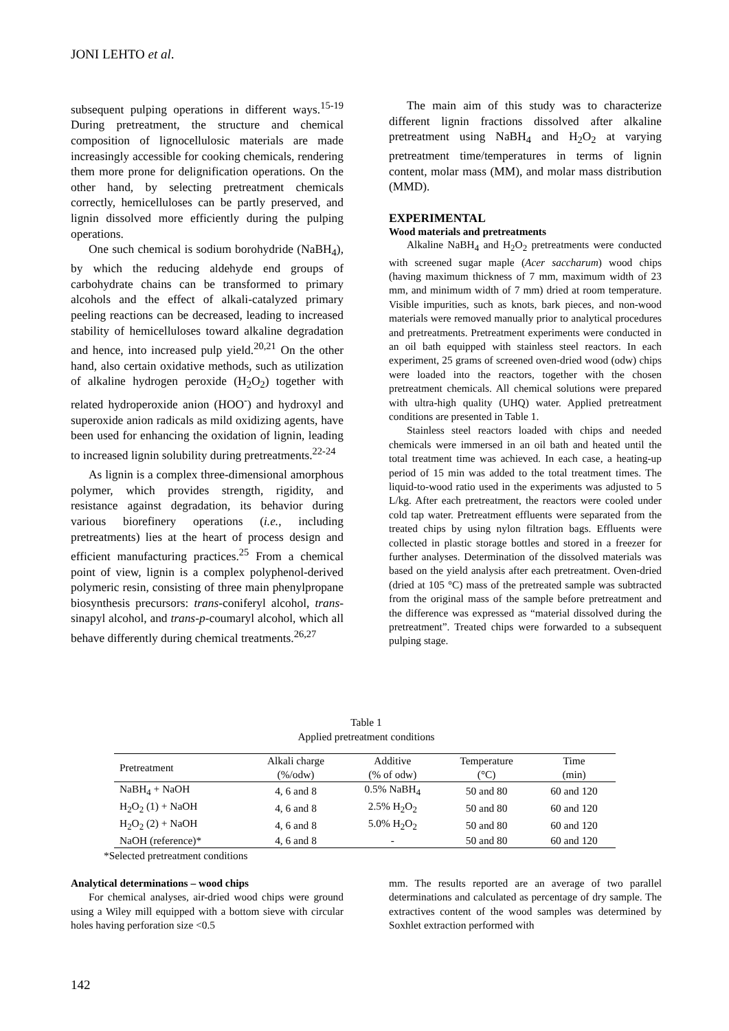JONI LEHTO et al.
subsequent pulping operations in different ways.<sup>15-19</sup> During pretreatment, the structure and chemical composition of lignocellulosic materials are made increasingly accessible for cooking chemicals, rendering them more prone for delignification operations. On the other hand, by selecting pretreatment chemicals correctly, hemicelluloses can be partly preserved, and lignin dissolved more efficiently during the pulping operations.
One such chemical is sodium borohydride (NaBH<sub>4</sub>), by which the reducing aldehyde end groups of carbohydrate chains can be transformed to primary alcohols and the effect of alkali-catalyzed primary peeling reactions can be decreased, leading to increased stability of hemicelluloses toward alkaline degradation and hence, into increased pulp yield.<sup>20,21</sup> On the other hand, also certain oxidative methods, such as utilization of alkaline hydrogen peroxide (H<sub>2</sub>O<sub>2</sub>) together with related hydroperoxide anion (HOO<sup>-</sup>) and hydroxyl and superoxide anion radicals as mild oxidizing agents, have been used for enhancing the oxidation of lignin, leading to increased lignin solubility during pretreatments.<sup>22-24</sup>
As lignin is a complex three-dimensional amorphous polymer, which provides strength, rigidity, and resistance against degradation, its behavior during various biorefinery operations (i.e., including pretreatments) lies at the heart of process design and efficient manufacturing practices.<sup>25</sup> From a chemical point of view, lignin is a complex polyphenol-derived polymeric resin, consisting of three main phenylpropane biosynthesis precursors: trans-coniferyl alcohol, trans-sinapyl alcohol, and trans-p-coumaryl alcohol, which all behave differently during chemical treatments.<sup>26,27</sup>
The main aim of this study was to characterize different lignin fractions dissolved after alkaline pretreatment using NaBH<sub>4</sub> and H<sub>2</sub>O<sub>2</sub> at varying pretreatment time/temperatures in terms of lignin content, molar mass (MM), and molar mass distribution (MMD).
EXPERIMENTAL
Wood materials and pretreatments
Alkaline NaBH<sub>4</sub> and H<sub>2</sub>O<sub>2</sub> pretreatments were conducted with screened sugar maple (Acer saccharum) wood chips (having maximum thickness of 7 mm, maximum width of 23 mm, and minimum width of 7 mm) dried at room temperature. Visible impurities, such as knots, bark pieces, and non-wood materials were removed manually prior to analytical procedures and pretreatments. Pretreatment experiments were conducted in an oil bath equipped with stainless steel reactors. In each experiment, 25 grams of screened oven-dried wood (odw) chips were loaded into the reactors, together with the chosen pretreatment chemicals. All chemical solutions were prepared with ultra-high quality (UHQ) water. Applied pretreatment conditions are presented in Table 1.
Stainless steel reactors loaded with chips and needed chemicals were immersed in an oil bath and heated until the total treatment time was achieved. In each case, a heating-up period of 15 min was added to the total treatment times. The liquid-to-wood ratio used in the experiments was adjusted to 5 L/kg. After each pretreatment, the reactors were cooled under cold tap water. Pretreatment effluents were separated from the treated chips by using nylon filtration bags. Effluents were collected in plastic storage bottles and stored in a freezer for further analyses. Determination of the dissolved materials was based on the yield analysis after each pretreatment. Oven-dried (dried at 105 °C) mass of the pretreated sample was subtracted from the original mass of the sample before pretreatment and the difference was expressed as “material dissolved during the pretreatment”. Treated chips were forwarded to a subsequent pulping stage.
Table 1
Applied pretreatment conditions
| Pretreatment | Alkali charge (%/odw) | Additive (% of odw) | Temperature (°C) | Time (min) |
| --- | --- | --- | --- | --- |
| NaBH<sub>4</sub> + NaOH | 4, 6 and 8 | 0.5% NaBH<sub>4</sub> | 50 and 80 | 60 and 120 |
| H<sub>2</sub>O<sub>2</sub> (1) + NaOH | 4, 6 and 8 | 2.5% H<sub>2</sub>O<sub>2</sub> | 50 and 80 | 60 and 120 |
| H<sub>2</sub>O<sub>2</sub> (2) + NaOH | 4, 6 and 8 | 5.0% H<sub>2</sub>O<sub>2</sub> | 50 and 80 | 60 and 120 |
| NaOH (reference)* | 4, 6 and 8 | - | 50 and 80 | 60 and 120 |
*Selected pretreatment conditions
Analytical determinations – wood chips
For chemical analyses, air-dried wood chips were ground using a Wiley mill equipped with a bottom sieve with circular holes having perforation size <0.5
mm. The results reported are an average of two parallel determinations and calculated as percentage of dry sample. The extractives content of the wood samples was determined by Soxhlet extraction performed with
142